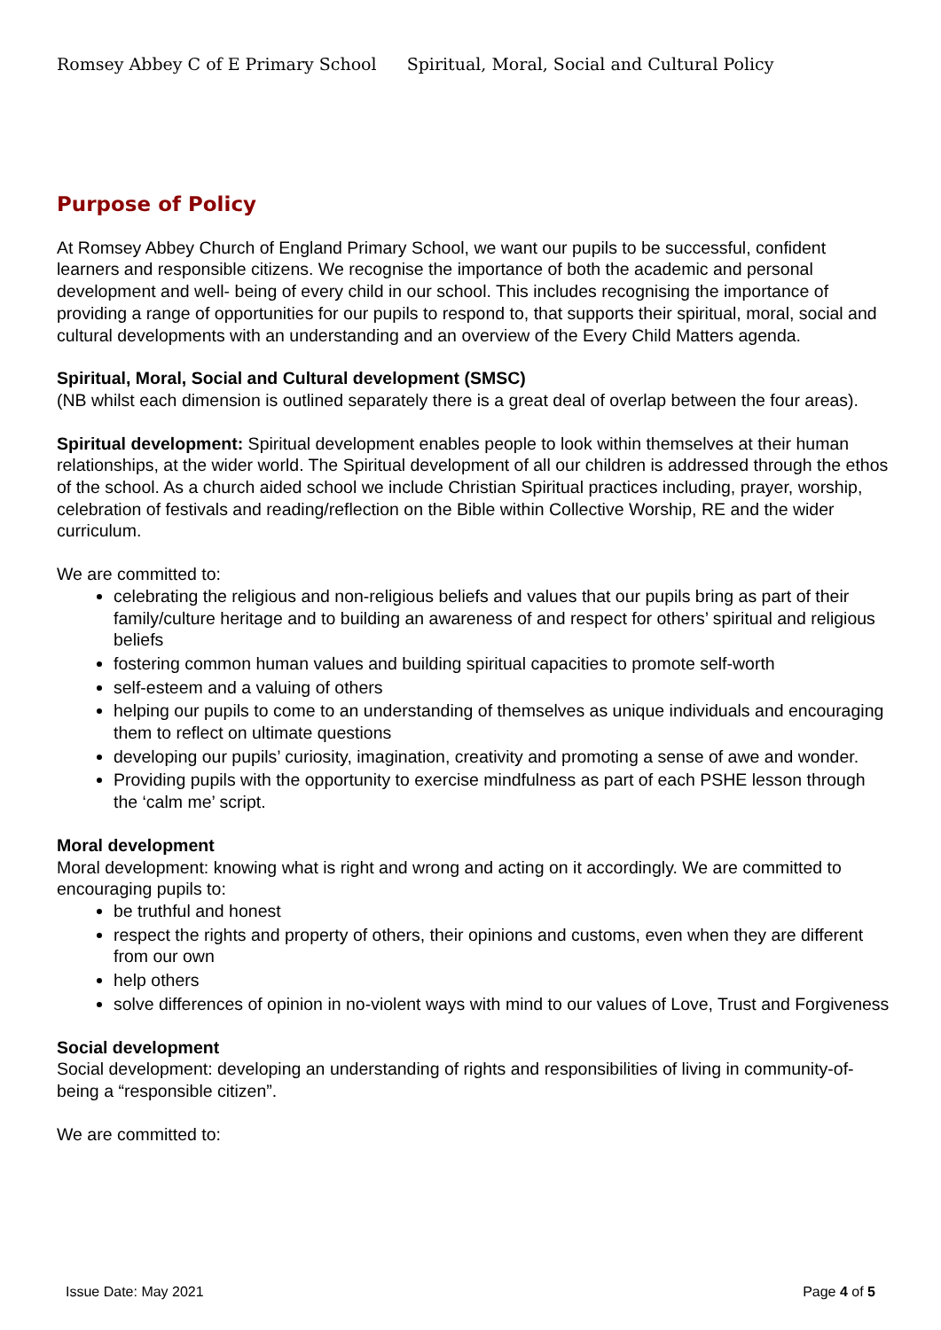Romsey Abbey C of E Primary School Spiritual, Moral, Social and Cultural Policy
Purpose of Policy
At Romsey Abbey Church of England Primary School, we want our pupils to be successful, confident learners and responsible citizens. We recognise the importance of both the academic and personal development and well- being of every child in our school. This includes recognising the importance of providing a range of opportunities for our pupils to respond to, that supports their spiritual, moral, social and cultural developments with an understanding and an overview of the Every Child Matters agenda.
Spiritual, Moral, Social and Cultural development (SMSC)
(NB whilst each dimension is outlined separately there is a great deal of overlap between the four areas).
Spiritual development: Spiritual development enables people to look within themselves at their human relationships, at the wider world. The Spiritual development of all our children is addressed through the ethos of the school. As a church aided school we include Christian Spiritual practices including, prayer, worship, celebration of festivals and reading/reflection on the Bible within Collective Worship, RE and the wider curriculum.
We are committed to:
celebrating the religious and non-religious beliefs and values that our pupils bring as part of their family/culture heritage and to building an awareness of and respect for others’ spiritual and religious beliefs
fostering common human values and building spiritual capacities to promote self-worth
self-esteem and a valuing of others
helping our pupils to come to an understanding of themselves as unique individuals and encouraging them to reflect on ultimate questions
developing our pupils’ curiosity, imagination, creativity and promoting a sense of awe and wonder.
Providing pupils with the opportunity to exercise mindfulness as part of each PSHE lesson through the ‘calm me’ script.
Moral development
Moral development: knowing what is right and wrong and acting on it accordingly. We are committed to encouraging pupils to:
be truthful and honest
respect the rights and property of others, their opinions and customs, even when they are different from our own
help others
solve differences of opinion in no-violent ways with mind to our values of Love, Trust and Forgiveness
Social development
Social development: developing an understanding of rights and responsibilities of living in community-of-being a “responsible citizen”.
We are committed to:
Issue Date: May 2021 Page 4 of 5